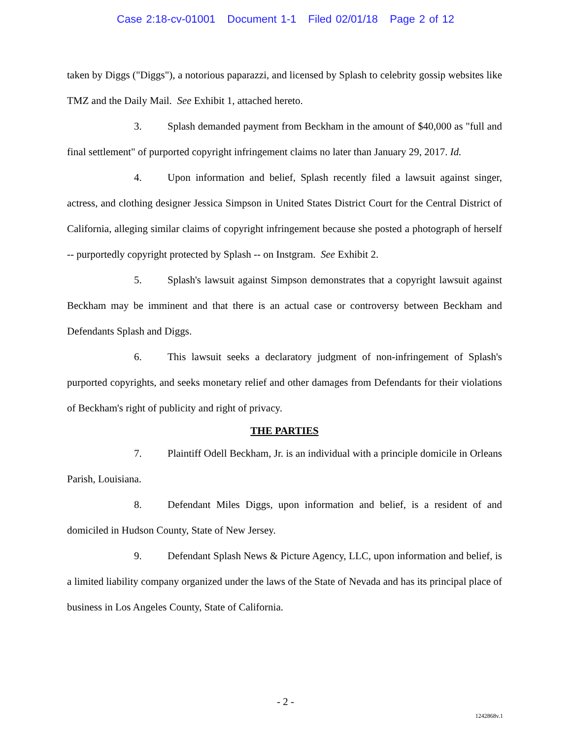Case 2:18-cv-01001 Document 1-1 Filed 02/01/18 Page 2 of 12
taken by Diggs ("Diggs"), a notorious paparazzi, and licensed by Splash to celebrity gossip websites like TMZ and the Daily Mail. See Exhibit 1, attached hereto.
3. Splash demanded payment from Beckham in the amount of $40,000 as "full and final settlement" of purported copyright infringement claims no later than January 29, 2017. Id.
4. Upon information and belief, Splash recently filed a lawsuit against singer, actress, and clothing designer Jessica Simpson in United States District Court for the Central District of California, alleging similar claims of copyright infringement because she posted a photograph of herself -- purportedly copyright protected by Splash -- on Instgram. See Exhibit 2.
5. Splash's lawsuit against Simpson demonstrates that a copyright lawsuit against Beckham may be imminent and that there is an actual case or controversy between Beckham and Defendants Splash and Diggs.
6. This lawsuit seeks a declaratory judgment of non-infringement of Splash's purported copyrights, and seeks monetary relief and other damages from Defendants for their violations of Beckham's right of publicity and right of privacy.
THE PARTIES
7. Plaintiff Odell Beckham, Jr. is an individual with a principle domicile in Orleans Parish, Louisiana.
8. Defendant Miles Diggs, upon information and belief, is a resident of and domiciled in Hudson County, State of New Jersey.
9. Defendant Splash News & Picture Agency, LLC, upon information and belief, is a limited liability company organized under the laws of the State of Nevada and has its principal place of business in Los Angeles County, State of California.
- 2 -
1242868v.1